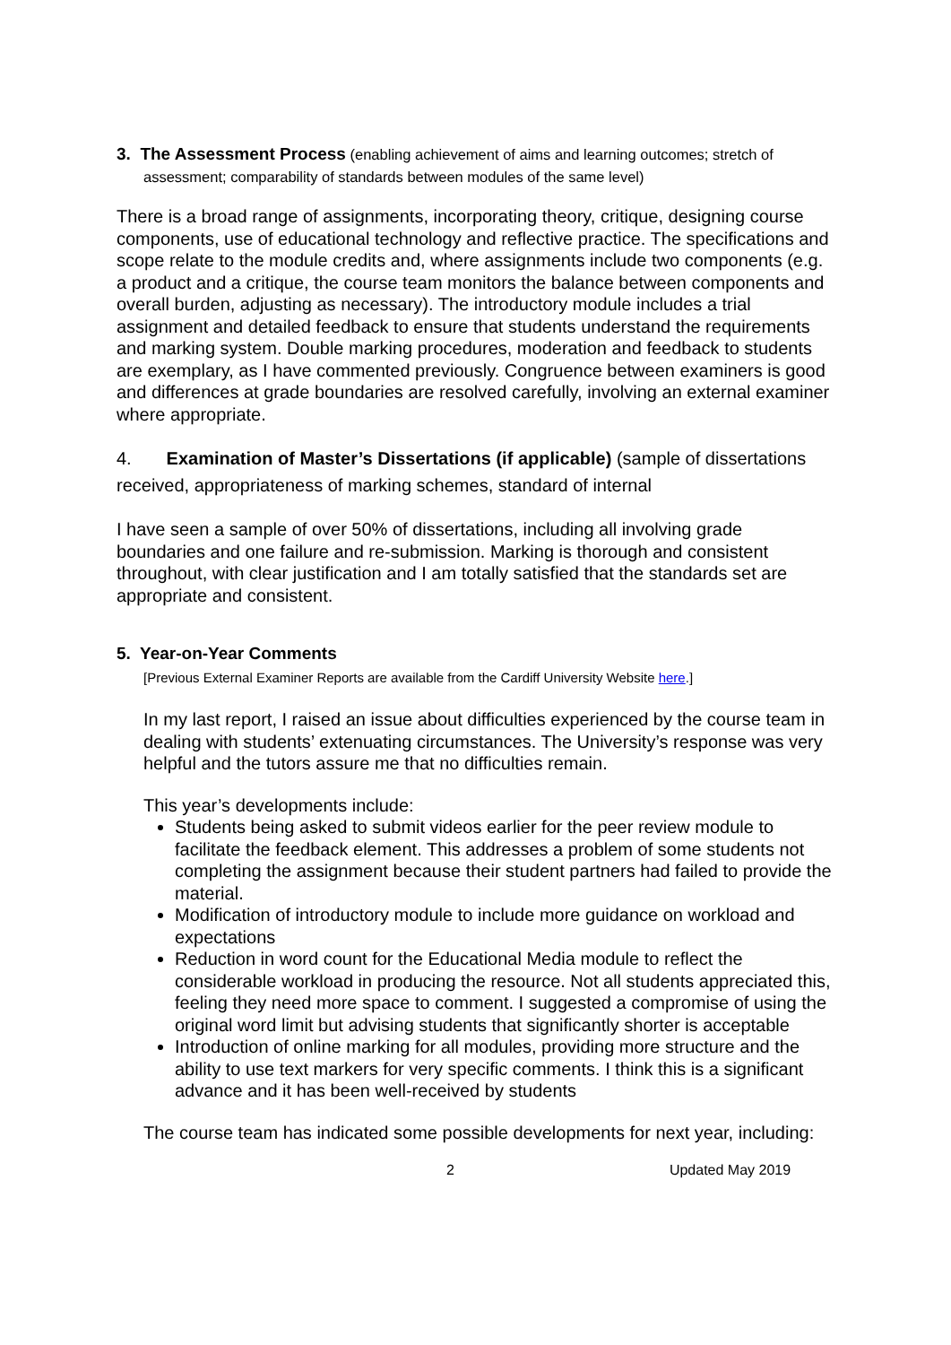3. The Assessment Process (enabling achievement of aims and learning outcomes; stretch of assessment; comparability of standards between modules of the same level)
There is a broad range of assignments, incorporating theory, critique, designing course components, use of educational technology and reflective practice. The specifications and scope relate to the module credits and, where assignments include two components (e.g. a product and a critique, the course team monitors the balance between components and overall burden, adjusting as necessary). The introductory module includes a trial assignment and detailed feedback to ensure that students understand the requirements and marking system. Double marking procedures, moderation and feedback to students are exemplary, as I have commented previously. Congruence between examiners is good and differences at grade boundaries are resolved carefully, involving an external examiner where appropriate.
4. Examination of Master’s Dissertations (if applicable) (sample of dissertations received, appropriateness of marking schemes, standard of internal
I have seen a sample of over 50% of dissertations, including all involving grade boundaries and one failure and re-submission. Marking is thorough and consistent throughout, with clear justification and I am totally satisfied that the standards set are appropriate and consistent.
5. Year-on-Year Comments
[Previous External Examiner Reports are available from the Cardiff University Website here.]
In my last report, I raised an issue about difficulties experienced by the course team in dealing with students’ extenuating circumstances. The University’s response was very helpful and the tutors assure me that no difficulties remain.
This year’s developments include:
Students being asked to submit videos earlier for the peer review module to facilitate the feedback element. This addresses a problem of some students not completing the assignment because their student partners had failed to provide the material.
Modification of introductory module to include more guidance on workload and expectations
Reduction in word count for the Educational Media module to reflect the considerable workload in producing the resource. Not all students appreciated this, feeling they need more space to comment. I suggested a compromise of using the original word limit but advising students that significantly shorter is acceptable
Introduction of online marking for all modules, providing more structure and the ability to use text markers for very specific comments. I think this is a significant advance and it has been well-received by students
The course team has indicated some possible developments for next year, including:
2 Updated May 2019